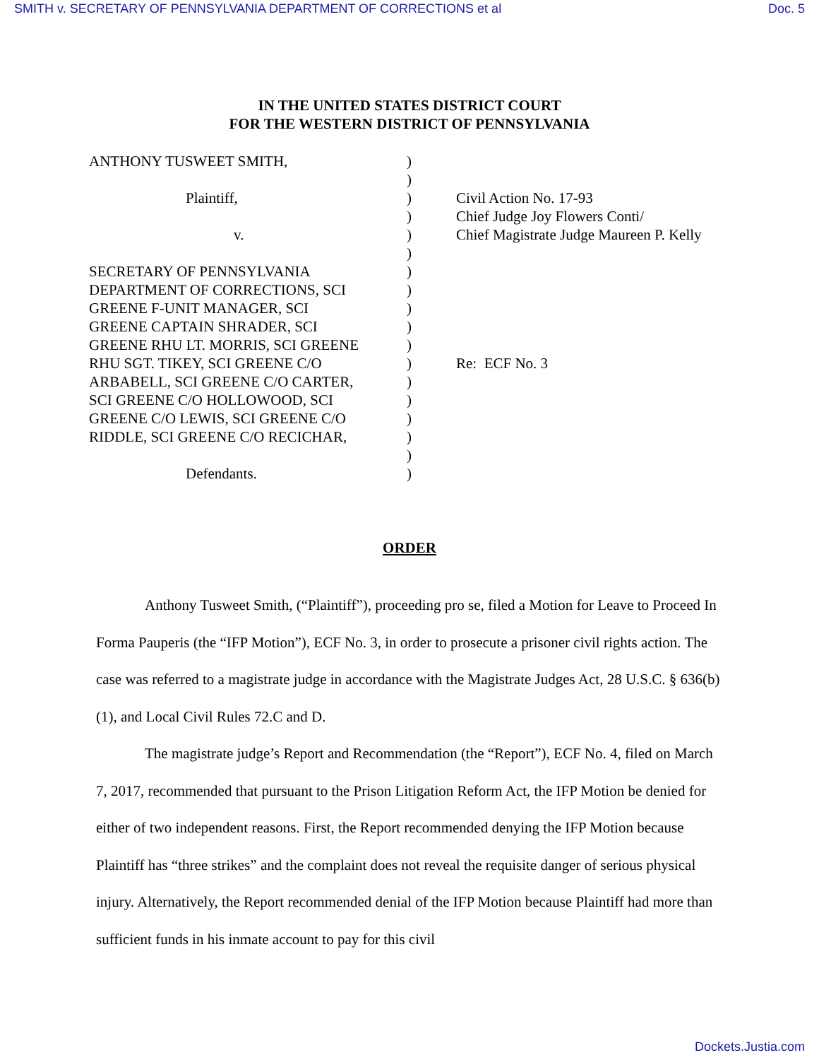SMITH v. SECRETARY OF PENNSYLVANIA DEPARTMENT OF CORRECTIONS et al Doc. 5
IN THE UNITED STATES DISTRICT COURT
FOR THE WESTERN DISTRICT OF PENNSYLVANIA
| ANTHONY TUSWEET SMITH, Plaintiff, v. SECRETARY OF PENNSYLVANIA DEPARTMENT OF CORRECTIONS, SCI GREENE F-UNIT MANAGER, SCI GREENE CAPTAIN SHRADER, SCI GREENE RHU LT. MORRIS, SCI GREENE RHU SGT. TIKEY, SCI GREENE C/O ARBABELL, SCI GREENE C/O CARTER, SCI GREENE C/O HOLLOWOOD, SCI GREENE C/O LEWIS, SCI GREENE C/O RIDDLE, SCI GREENE C/O RECICHAR, Defendants. | ) ) ) ) ) ) ) ) ) ) ) ) ) ) ) ) ) ) | Civil Action No. 17-93 Chief Judge Joy Flowers Conti/ Chief Magistrate Judge Maureen P. Kelly Re: ECF No. 3 |
ORDER
Anthony Tusweet Smith, (“Plaintiff”), proceeding pro se, filed a Motion for Leave to Proceed In Forma Pauperis (the “IFP Motion”), ECF No. 3, in order to prosecute a prisoner civil rights action. The case was referred to a magistrate judge in accordance with the Magistrate Judges Act, 28 U.S.C. § 636(b)(1), and Local Civil Rules 72.C and D.
The magistrate judge’s Report and Recommendation (the “Report”), ECF No. 4, filed on March 7, 2017, recommended that pursuant to the Prison Litigation Reform Act, the IFP Motion be denied for either of two independent reasons. First, the Report recommended denying the IFP Motion because Plaintiff has “three strikes” and the complaint does not reveal the requisite danger of serious physical injury. Alternatively, the Report recommended denial of the IFP Motion because Plaintiff had more than sufficient funds in his inmate account to pay for this civil
Dockets.Justia.com